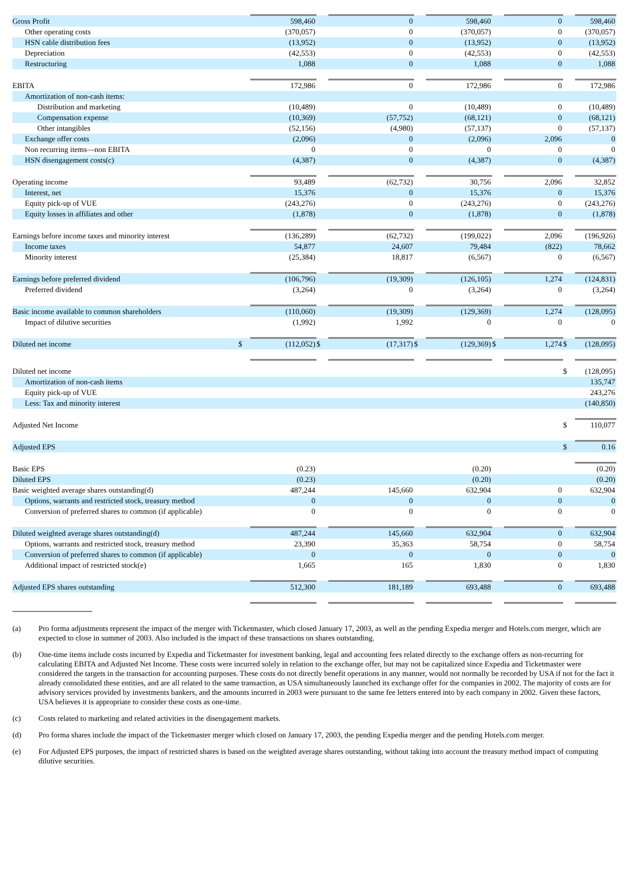| Gross Profit | | 598,460 | | 0 | | 598,460 | | 0 | | 598,460 |
| Other operating costs | | (370,057) | | 0 | | (370,057) | | 0 | | (370,057) |
| HSN cable distribution fees | | (13,952) | | 0 | | (13,952) | | 0 | | (13,952) |
| Depreciation | | (42,553) | | 0 | | (42,553) | | 0 | | (42,553) |
| Restructuring | | 1,088 | | 0 | | 1,088 | | 0 | | 1,088 |
| EBITA | | 172,986 | | 0 | | 172,986 | | 0 | | 172,986 |
| Amortization of non-cash items: | | | | | | | | | | |
| Distribution and marketing | | (10,489) | | 0 | | (10,489) | | 0 | | (10,489) |
| Compensation expense | | (10,369) | | (57,752) | | (68,121) | | 0 | | (68,121) |
| Other intangibles | | (52,156) | | (4,980) | | (57,137) | | 0 | | (57,137) |
| Exchange offer costs | | (2,096) | | 0 | | (2,096) | | 2,096 | | 0 |
| Non recurring items—non EBITA | | 0 | | 0 | | 0 | | 0 | | 0 |
| HSN disengagement costs(c) | | (4,387) | | 0 | | (4,387) | | 0 | | (4,387) |
| Operating income | | 93,489 | | (62,732) | | 30,756 | | 2,096 | | 32,852 |
| Interest, net | | 15,376 | | 0 | | 15,376 | | 0 | | 15,376 |
| Equity pick-up of VUE | | (243,276) | | 0 | | (243,276) | | 0 | | (243,276) |
| Equity losses in affiliates and other | | (1,878) | | 0 | | (1,878) | | 0 | | (1,878) |
| Earnings before income taxes and minority interest | | (136,289) | | (62,732) | | (199,022) | | 2,096 | | (196,926) |
| Income taxes | | 54,877 | | 24,607 | | 79,484 | | (822) | | 78,662 |
| Minority interest | | (25,384) | | 18,817 | | (6,567) | | 0 | | (6,567) |
| Earnings before preferred dividend | | (106,796) | | (19,309) | | (126,105) | | 1,274 | | (124,831) |
| Preferred dividend | | (3,264) | | 0 | | (3,264) | | 0 | | (3,264) |
| Basic income available to common shareholders | | (110,060) | | (19,309) | | (129,369) | | 1,274 | | (128,095) |
| Impact of dilutive securities | | (1,992) | | 1,992 | | 0 | | 0 | | 0 |
| Diluted net income | $ | (112,052) | $ | (17,317) | $ | (129,369) | $ | 1,274 | $ | (128,095) |
| Diluted net income | | | | | | | | | $ | (128,095) |
| Amortization of non-cash items | | | | | | | | | | 135,747 |
| Equity pick-up of VUE | | | | | | | | | | 243,276 |
| Less: Tax and minority interest | | | | | | | | | | (140,850) |
| Adjusted Net Income | | | | | | | | | $ | 110,077 |
| Adjusted EPS | | | | | | | | | $ | 0.16 |
| Basic EPS | | (0.23) | | | | (0.20) | | | | (0.20) |
| Diluted EPS | | (0.23) | | | | (0.20) | | | | (0.20) |
| Basic weighted average shares outstanding(d) | | 487,244 | | 145,660 | | 632,904 | | 0 | | 632,904 |
| Options, warrants and restricted stock, treasury method | | 0 | | 0 | | 0 | | 0 | | 0 |
| Conversion of preferred shares to common (if applicable) | | 0 | | 0 | | 0 | | 0 | | 0 |
| Diluted weighted average shares outstanding(d) | | 487,244 | | 145,660 | | 632,904 | | 0 | | 632,904 |
| Options, warrants and restricted stock, treasury method | | 23,390 | | 35,363 | | 58,754 | | 0 | | 58,754 |
| Conversion of preferred shares to common (if applicable) | | 0 | | 0 | | 0 | | 0 | | 0 |
| Additional impact of restricted stock(e) | | 1,665 | | 165 | | 1,830 | | 0 | | 1,830 |
| Adjusted EPS shares outstanding | | 512,300 | | 181,189 | | 693,488 | | 0 | | 693,488 |
(a) Pro forma adjustments represent the impact of the merger with Ticketmaster, which closed January 17, 2003, as well as the pending Expedia merger and Hotels.com merger, which are expected to close in summer of 2003. Also included is the impact of these transactions on shares outstanding.
(b) One-time items include costs incurred by Expedia and Ticketmaster for investment banking, legal and accounting fees related directly to the exchange offers as non-recurring for calculating EBITA and Adjusted Net Income. These costs were incurred solely in relation to the exchange offer, but may not be capitalized since Expedia and Ticketmaster were considered the targets in the transaction for accounting purposes. These costs do not directly benefit operations in any manner, would not normally be recorded by USA if not for the fact it already consolidated these entities, and are all related to the same transaction, as USA simultaneously launched its exchange offer for the companies in 2002. The majority of costs are for advisory services provided by investments bankers, and the amounts incurred in 2003 were pursuant to the same fee letters entered into by each company in 2002. Given these factors, USA believes it is appropriate to consider these costs as one-time.
(c) Costs related to marketing and related activities in the disengagement markets.
(d) Pro forma shares include the impact of the Ticketmaster merger which closed on January 17, 2003, the pending Expedia merger and the pending Hotels.com merger.
(e) For Adjusted EPS purposes, the impact of restricted shares is based on the weighted average shares outstanding, without taking into account the treasury method impact of computing dilutive securities.